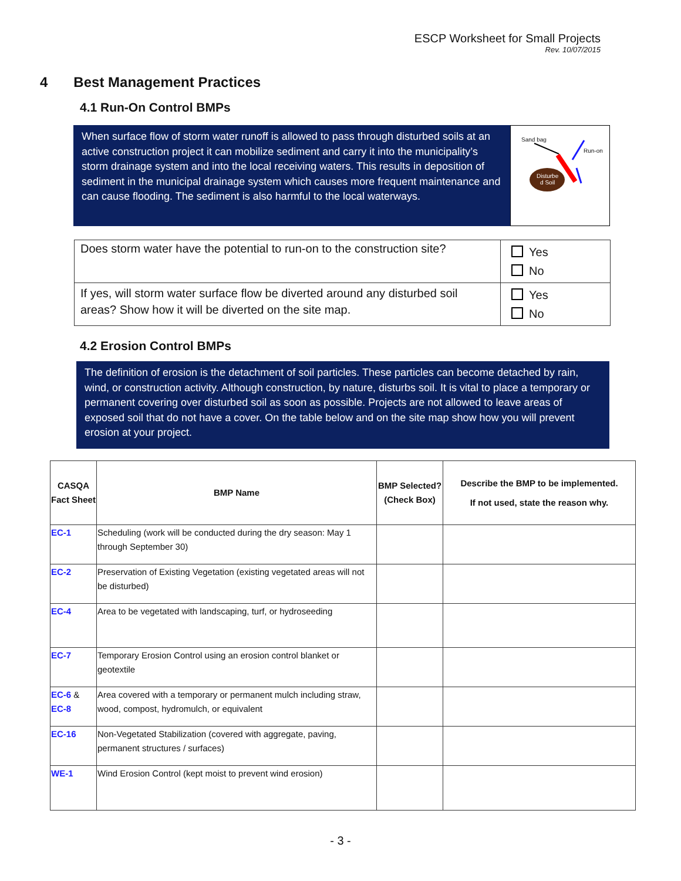ESCP Worksheet for Small Projects
Rev. 10/07/2015
4 Best Management Practices
4.1 Run-On Control BMPs
When surface flow of storm water runoff is allowed to pass through disturbed soils at an active construction project it can mobilize sediment and carry it into the municipality’s storm drainage system and into the local receiving waters. This results in deposition of sediment in the municipal drainage system which causes more frequent maintenance and can cause flooding. The sediment is also harmful to the local waterways.
Sand bag
Run-on
Disturbe
d Soil
| Does storm water have the potential to run-on to the construction site? | Yes No |
| If yes, will storm water surface flow be diverted around any disturbed soil areas? Show how it will be diverted on the site map. | Yes No |
4.2 Erosion Control BMPs
The definition of erosion is the detachment of soil particles. These particles can become detached by rain, wind, or construction activity. Although construction, by nature, disturbs soil. It is vital to place a temporary or permanent covering over disturbed soil as soon as possible. Projects are not allowed to leave areas of exposed soil that do not have a cover. On the table below and on the site map show how you will prevent erosion at your project.
| CASQA Fact Sheet | BMP Name | BMP Selected? (Check Box) | Describe the BMP to be implemented. If not used, state the reason why. |
| --- | --- | --- | --- |
| EC-1 | Scheduling (work will be conducted during the dry season: May 1 through September 30) | | |
| EC-2 | Preservation of Existing Vegetation (existing vegetated areas will not be disturbed) | | |
| EC-4 | Area to be vegetated with landscaping, turf, or hydroseeding | | |
| EC-7 | Temporary Erosion Control using an erosion control blanket or geotextile | | |
| EC-6 & EC-8 | Area covered with a temporary or permanent mulch including straw, wood, compost, hydromulch, or equivalent | | |
| EC-16 | Non-Vegetated Stabilization (covered with aggregate, paving, permanent structures / surfaces) | | |
| WE-1 | Wind Erosion Control (kept moist to prevent wind erosion) | | |
- 3 -